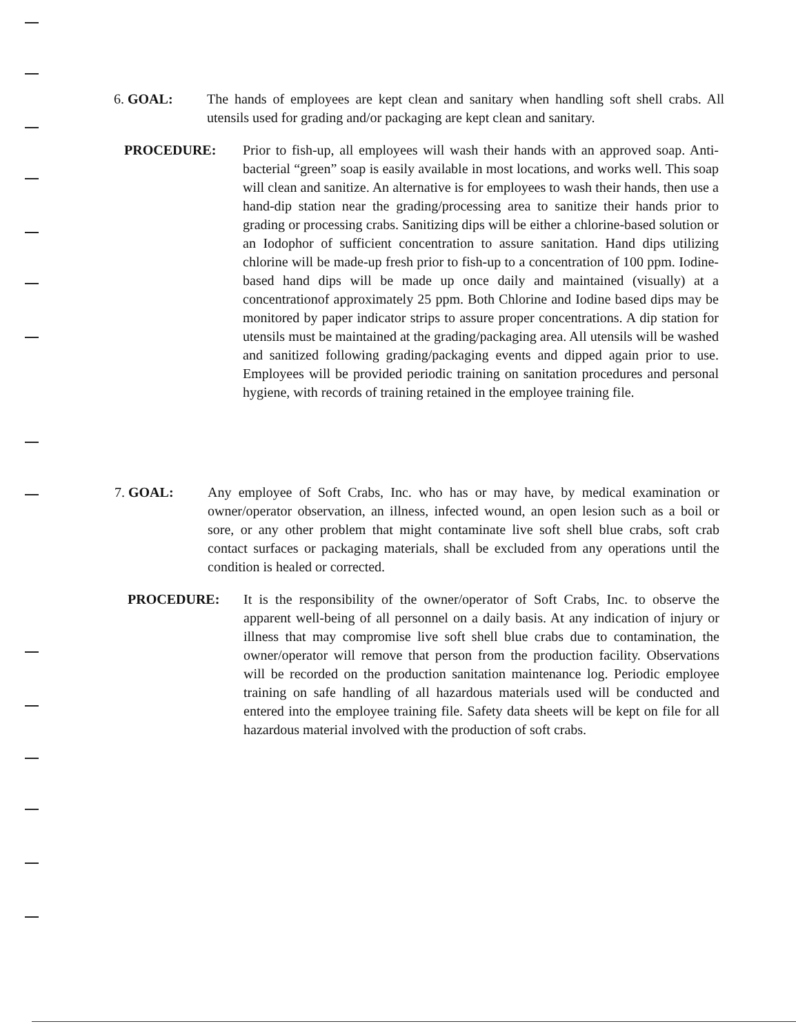6. GOAL: The hands of employees are kept clean and sanitary when handling soft shell crabs. All utensils used for grading and/or packaging are kept clean and sanitary.
PROCEDURE: Prior to fish-up, all employees will wash their hands with an approved soap. Anti-bacterial “green” soap is easily available in most locations, and works well. This soap will clean and sanitize. An alternative is for employees to wash their hands, then use a hand-dip station near the grading/processing area to sanitize their hands prior to grading or processing crabs. Sanitizing dips will be either a chlorine-based solution or an Iodophor of sufficient concentration to assure sanitation. Hand dips utilizing chlorine will be made-up fresh prior to fish-up to a concentration of 100 ppm. Iodine-based hand dips will be made up once daily and maintained (visually) at a concentrationof approximately 25 ppm. Both Chlorine and Iodine based dips may be monitored by paper indicator strips to assure proper concentrations. A dip station for utensils must be maintained at the grading/packaging area. All utensils will be washed and sanitized following grading/packaging events and dipped again prior to use. Employees will be provided periodic training on sanitation procedures and personal hygiene, with records of training retained in the employee training file.
7. GOAL: Any employee of Soft Crabs, Inc. who has or may have, by medical examination or owner/operator observation, an illness, infected wound, an open lesion such as a boil or sore, or any other problem that might contaminate live soft shell blue crabs, soft crab contact surfaces or packaging materials, shall be excluded from any operations until the condition is healed or corrected.
PROCEDURE: It is the responsibility of the owner/operator of Soft Crabs, Inc. to observe the apparent well-being of all personnel on a daily basis. At any indication of injury or illness that may compromise live soft shell blue crabs due to contamination, the owner/operator will remove that person from the production facility. Observations will be recorded on the production sanitation maintenance log. Periodic employee training on safe handling of all hazardous materials used will be conducted and entered into the employee training file. Safety data sheets will be kept on file for all hazardous material involved with the production of soft crabs.